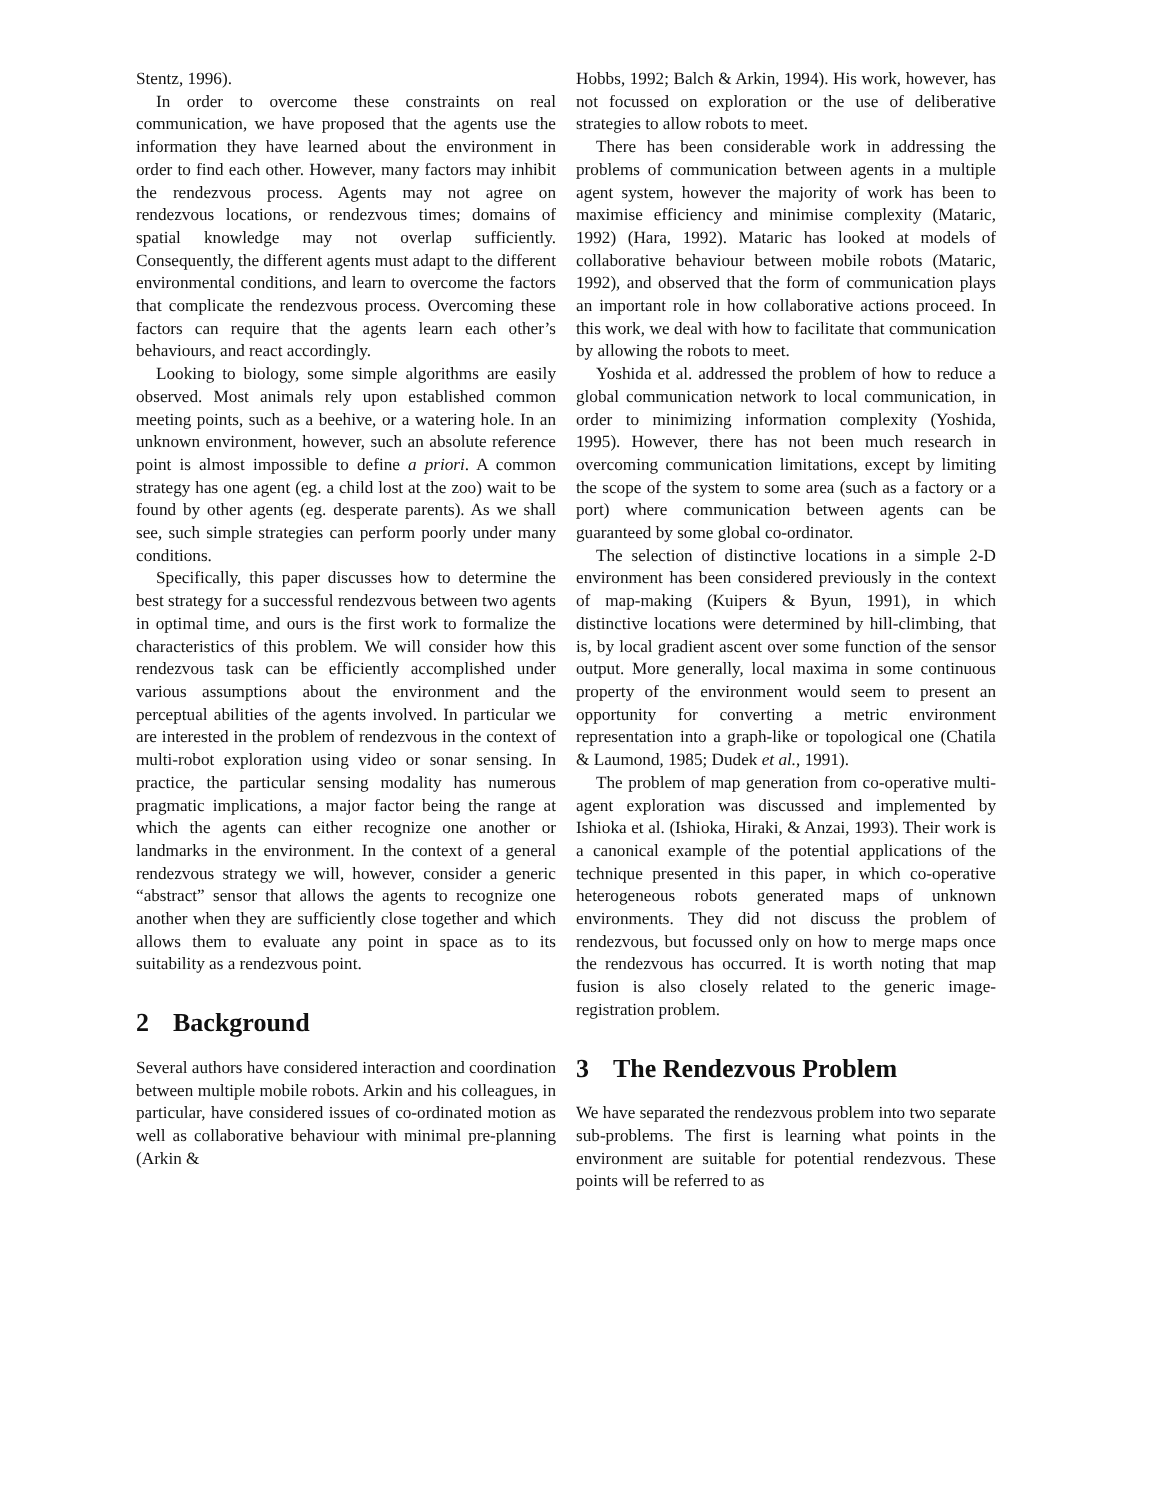Stentz, 1996).
In order to overcome these constraints on real communication, we have proposed that the agents use the information they have learned about the environment in order to find each other. However, many factors may inhibit the rendezvous process. Agents may not agree on rendezvous locations, or rendezvous times; domains of spatial knowledge may not overlap sufficiently. Consequently, the different agents must adapt to the different environmental conditions, and learn to overcome the factors that complicate the rendezvous process. Overcoming these factors can require that the agents learn each other’s behaviours, and react accordingly.
Looking to biology, some simple algorithms are easily observed. Most animals rely upon established common meeting points, such as a beehive, or a watering hole. In an unknown environment, however, such an absolute reference point is almost impossible to define a priori. A common strategy has one agent (eg. a child lost at the zoo) wait to be found by other agents (eg. desperate parents). As we shall see, such simple strategies can perform poorly under many conditions.
Specifically, this paper discusses how to determine the best strategy for a successful rendezvous between two agents in optimal time, and ours is the first work to formalize the characteristics of this problem. We will consider how this rendezvous task can be efficiently accomplished under various assumptions about the environment and the perceptual abilities of the agents involved. In particular we are interested in the problem of rendezvous in the context of multi-robot exploration using video or sonar sensing. In practice, the particular sensing modality has numerous pragmatic implications, a major factor being the range at which the agents can either recognize one another or landmarks in the environment. In the context of a general rendezvous strategy we will, however, consider a generic “abstract” sensor that allows the agents to recognize one another when they are sufficiently close together and which allows them to evaluate any point in space as to its suitability as a rendezvous point.
2 Background
Several authors have considered interaction and coordination between multiple mobile robots. Arkin and his colleagues, in particular, have considered issues of co-ordinated motion as well as collaborative behaviour with minimal pre-planning (Arkin &
Hobbs, 1992; Balch & Arkin, 1994). His work, however, has not focussed on exploration or the use of deliberative strategies to allow robots to meet.
There has been considerable work in addressing the problems of communication between agents in a multiple agent system, however the majority of work has been to maximise efficiency and minimise complexity (Mataric, 1992) (Hara, 1992). Mataric has looked at models of collaborative behaviour between mobile robots (Mataric, 1992), and observed that the form of communication plays an important role in how collaborative actions proceed. In this work, we deal with how to facilitate that communication by allowing the robots to meet.
Yoshida et al. addressed the problem of how to reduce a global communication network to local communication, in order to minimizing information complexity (Yoshida, 1995). However, there has not been much research in overcoming communication limitations, except by limiting the scope of the system to some area (such as a factory or a port) where communication between agents can be guaranteed by some global co-ordinator.
The selection of distinctive locations in a simple 2-D environment has been considered previously in the context of map-making (Kuipers & Byun, 1991), in which distinctive locations were determined by hill-climbing, that is, by local gradient ascent over some function of the sensor output. More generally, local maxima in some continuous property of the environment would seem to present an opportunity for converting a metric environment representation into a graph-like or topological one (Chatila & Laumond, 1985; Dudek et al., 1991).
The problem of map generation from co-operative multi-agent exploration was discussed and implemented by Ishioka et al. (Ishioka, Hiraki, & Anzai, 1993). Their work is a canonical example of the potential applications of the technique presented in this paper, in which co-operative heterogeneous robots generated maps of unknown environments. They did not discuss the problem of rendezvous, but focussed only on how to merge maps once the rendezvous has occurred. It is worth noting that map fusion is also closely related to the generic image-registration problem.
3 The Rendezvous Problem
We have separated the rendezvous problem into two separate sub-problems. The first is learning what points in the environment are suitable for potential rendezvous. These points will be referred to as